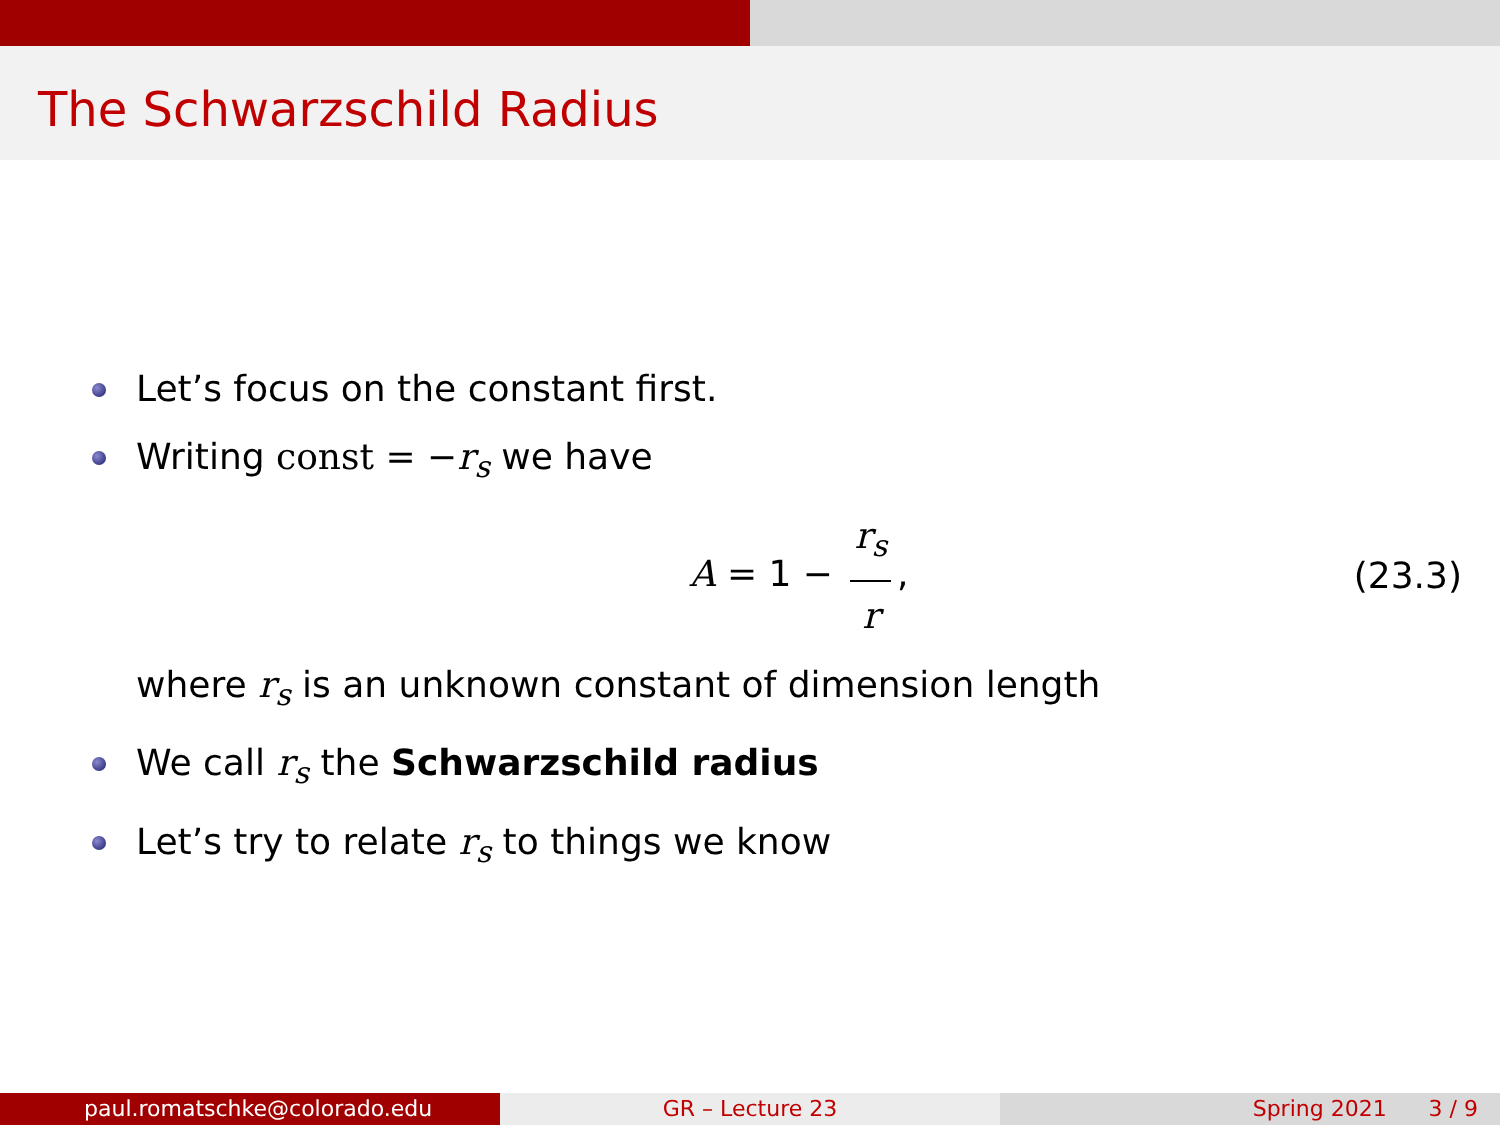The Schwarzschild Radius
Let’s focus on the constant first.
Writing const = −r<sub>s</sub> we have
A = 1 − r<sub>s</sub> r, (23.3)
where r<sub>s</sub> is an unknown constant of dimension length
We call r<sub>s</sub> the Schwarzschild radius
Let’s try to relate r<sub>s</sub> to things we know
paul.romatschke@colorado.edu GR – Lecture 23 Spring 2021 3 / 9